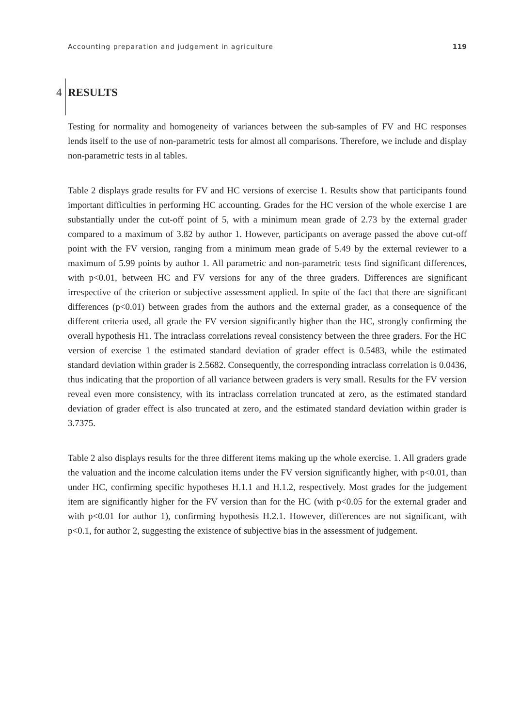Accounting preparation and judgement in agriculture 119
4 RESULTS
Testing for normality and homogeneity of variances between the sub-samples of FV and HC responses lends itself to the use of non-parametric tests for almost all comparisons. Therefore, we include and display non-parametric tests in al tables.
Table 2 displays grade results for FV and HC versions of exercise 1. Results show that participants found important difficulties in performing HC accounting. Grades for the HC version of the whole exercise 1 are substantially under the cut-off point of 5, with a minimum mean grade of 2.73 by the external grader compared to a maximum of 3.82 by author 1. However, participants on average passed the above cut-off point with the FV version, ranging from a minimum mean grade of 5.49 by the external reviewer to a maximum of 5.99 points by author 1. All parametric and non-parametric tests find significant differences, with p<0.01, between HC and FV versions for any of the three graders. Differences are significant irrespective of the criterion or subjective assessment applied. In spite of the fact that there are significant differences (p<0.01) between grades from the authors and the external grader, as a consequence of the different criteria used, all grade the FV version significantly higher than the HC, strongly confirming the overall hypothesis H1. The intraclass correlations reveal consistency between the three graders. For the HC version of exercise 1 the estimated standard deviation of grader effect is 0.5483, while the estimated standard deviation within grader is 2.5682. Consequently, the corresponding intraclass correlation is 0.0436, thus indicating that the proportion of all variance between graders is very small. Results for the FV version reveal even more consistency, with its intraclass correlation truncated at zero, as the estimated standard deviation of grader effect is also truncated at zero, and the estimated standard deviation within grader is 3.7375.
Table 2 also displays results for the three different items making up the whole exercise. 1. All graders grade the valuation and the income calculation items under the FV version significantly higher, with p<0.01, than under HC, confirming specific hypotheses H.1.1 and H.1.2, respectively. Most grades for the judgement item are significantly higher for the FV version than for the HC (with p<0.05 for the external grader and with p<0.01 for author 1), confirming hypothesis H.2.1. However, differences are not significant, with p<0.1, for author 2, suggesting the existence of subjective bias in the assessment of judgement.